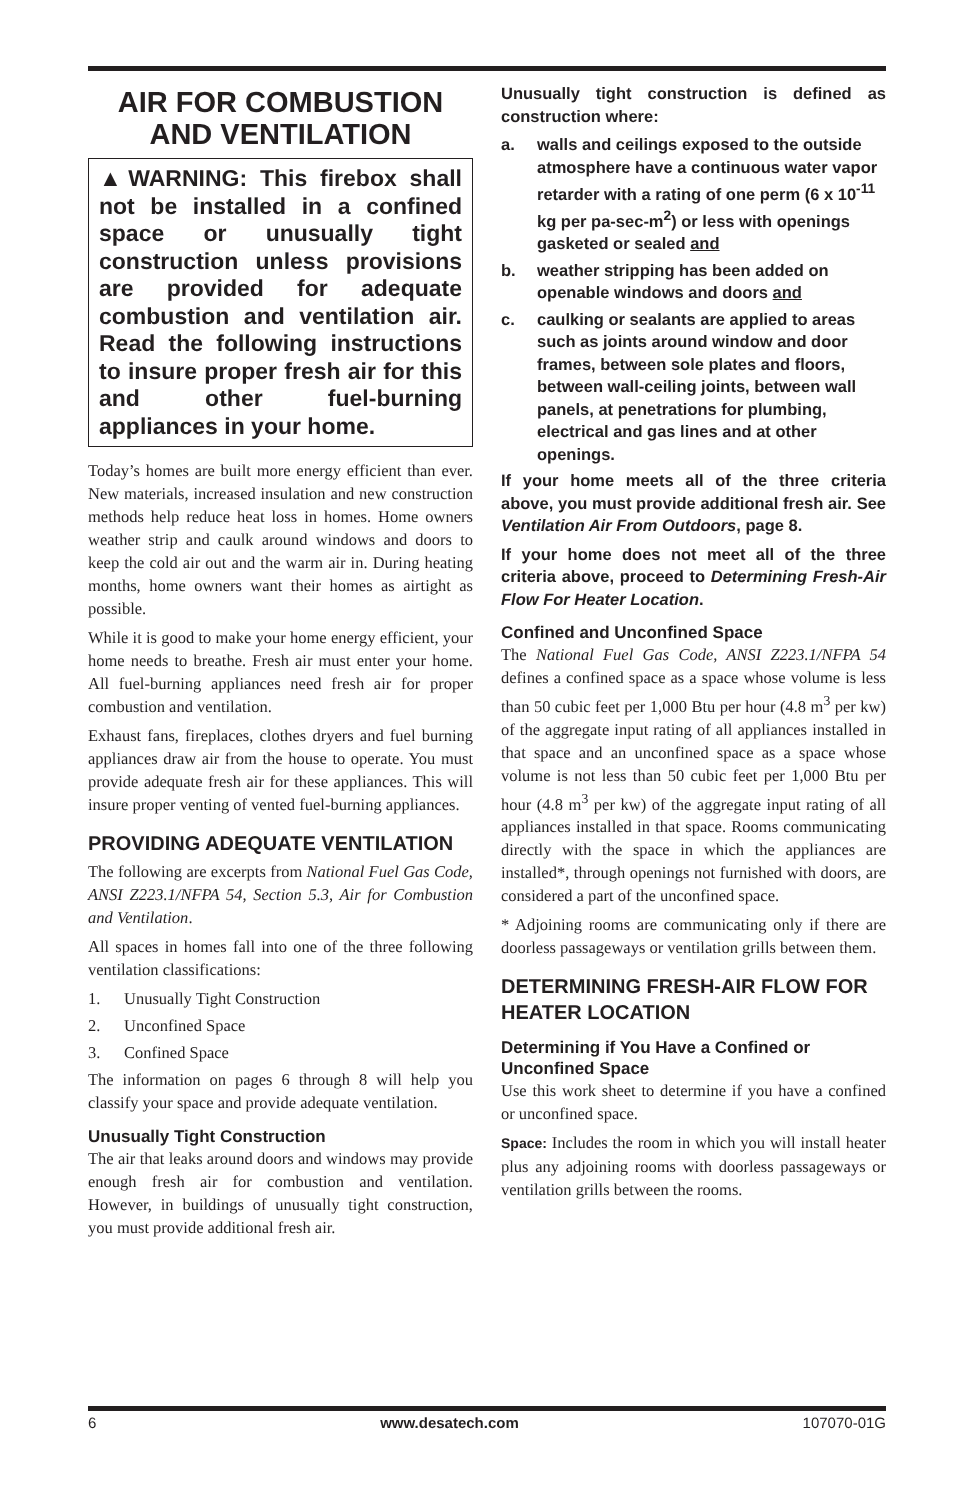AIR FOR COMBUSTION
AND VENTILATION
▲WARNING: This firebox shall not be installed in a confined space or unusually tight construction unless provisions are provided for adequate combustion and ventilation air. Read the following instructions to insure proper fresh air for this and other fuel-burning appliances in your home.
Today’s homes are built more energy efficient than ever. New materials, increased insulation and new construction methods help reduce heat loss in homes. Home owners weather strip and caulk around windows and doors to keep the cold air out and the warm air in. During heating months, home owners want their homes as airtight as possible.
While it is good to make your home energy efficient, your home needs to breathe. Fresh air must enter your home. All fuel-burning appliances need fresh air for proper combustion and ventilation.
Exhaust fans, fireplaces, clothes dryers and fuel burning appliances draw air from the house to operate. You must provide adequate fresh air for these appliances. This will insure proper venting of vented fuel-burning appliances.
PROVIDING ADEQUATE VENTILATION
The following are excerpts from National Fuel Gas Code, ANSI Z223.1/NFPA 54, Section 5.3, Air for Combustion and Ventilation.
All spaces in homes fall into one of the three following ventilation classifications:
1. Unusually Tight Construction
2. Unconfined Space
3. Confined Space
The information on pages 6 through 8 will help you classify your space and provide adequate ventilation.
Unusually Tight Construction
The air that leaks around doors and windows may provide enough fresh air for combustion and ventilation. However, in buildings of unusually tight construction, you must provide additional fresh air.
Unusually tight construction is defined as construction where:
a. walls and ceilings exposed to the outside atmosphere have a continuous water vapor retarder with a rating of one perm (6 x 10<sup>-11</sup> kg per pa-sec-m<sup>2</sup>) or less with openings gasketed or sealed and
b. weather stripping has been added on openable windows and doors and
c. caulking or sealants are applied to areas such as joints around window and door frames, between sole plates and floors, between wall-ceiling joints, between wall panels, at penetrations for plumbing, electrical and gas lines and at other openings.
If your home meets all of the three criteria above, you must provide additional fresh air. See Ventilation Air From Outdoors, page 8.
If your home does not meet all of the three criteria above, proceed to Determining Fresh-Air Flow For Heater Location.
Confined and Unconfined Space
The National Fuel Gas Code, ANSI Z223.1/NFPA 54 defines a confined space as a space whose volume is less than 50 cubic feet per 1,000 Btu per hour (4.8 m<sup>3</sup> per kw) of the aggregate input rating of all appliances installed in that space and an unconfined space as a space whose volume is not less than 50 cubic feet per 1,000 Btu per hour (4.8 m<sup>3</sup> per kw) of the aggregate input rating of all appliances installed in that space. Rooms communicating directly with the space in which the appliances are installed*, through openings not furnished with doors, are considered a part of the unconfined space.
* Adjoining rooms are communicating only if there are doorless passageways or ventilation grills between them.
DETERMINING FRESH-AIR FLOW FOR HEATER LOCATION
Determining if You Have a Confined or Unconfined Space
Use this work sheet to determine if you have a confined or unconfined space.
Space: Includes the room in which you will install heater plus any adjoining rooms with doorless passageways or ventilation grills between the rooms.
6 www.desatech.com 107070-01G